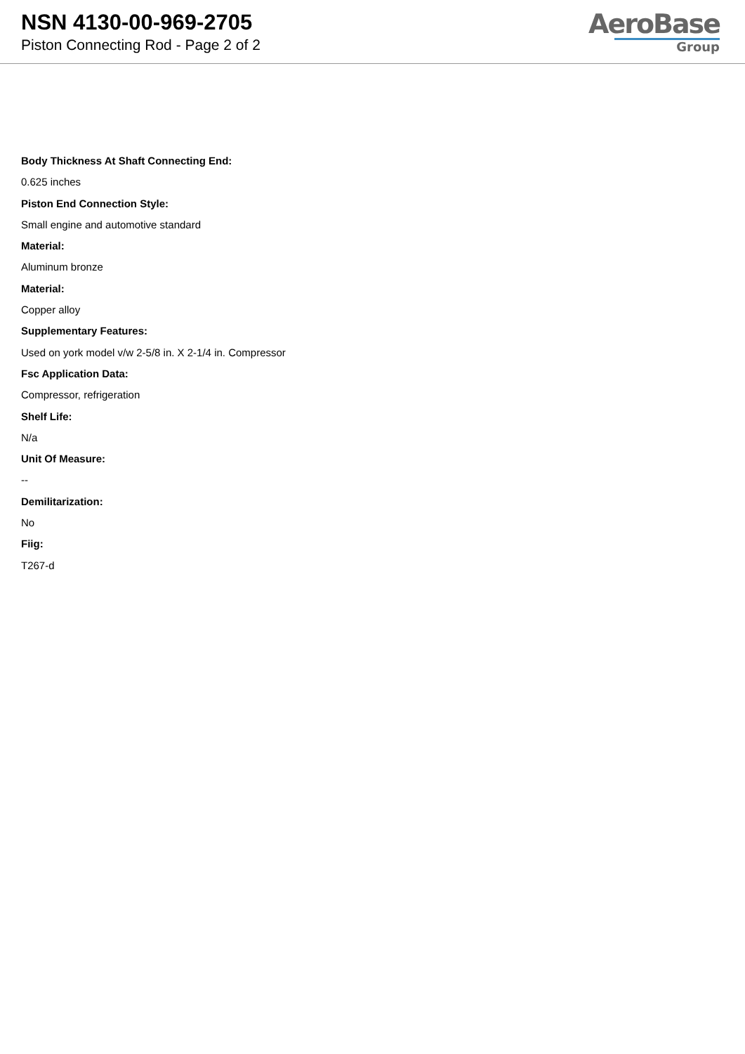NSN 4130-00-969-2705
Piston Connecting Rod - Page 2 of 2
AeroBase
Group
Body Thickness At Shaft Connecting End:
0.625 inches
Piston End Connection Style:
Small engine and automotive standard
Material:
Aluminum bronze
Material:
Copper alloy
Supplementary Features:
Used on york model v/w 2-5/8 in. X 2-1/4 in. Compressor
Fsc Application Data:
Compressor, refrigeration
Shelf Life:
N/a
Unit Of Measure:
--
Demilitarization:
No
Fiig:
T267-d